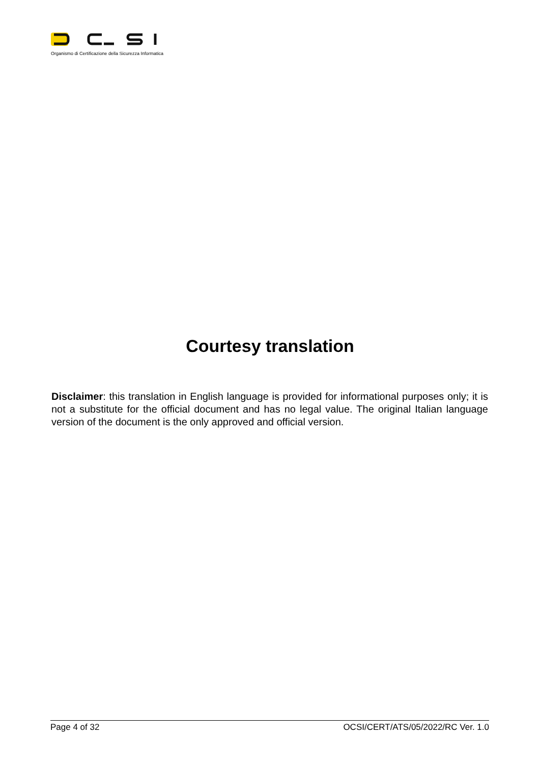Organismo di Certificazione della Sicurezza Informatica
Courtesy translation
Disclaimer: this translation in English language is provided for informational purposes only; it is not a substitute for the official document and has no legal value. The original Italian language version of the document is the only approved and official version.
Page 4 of 32 OCSI/CERT/ATS/05/2022/RC Ver. 1.0